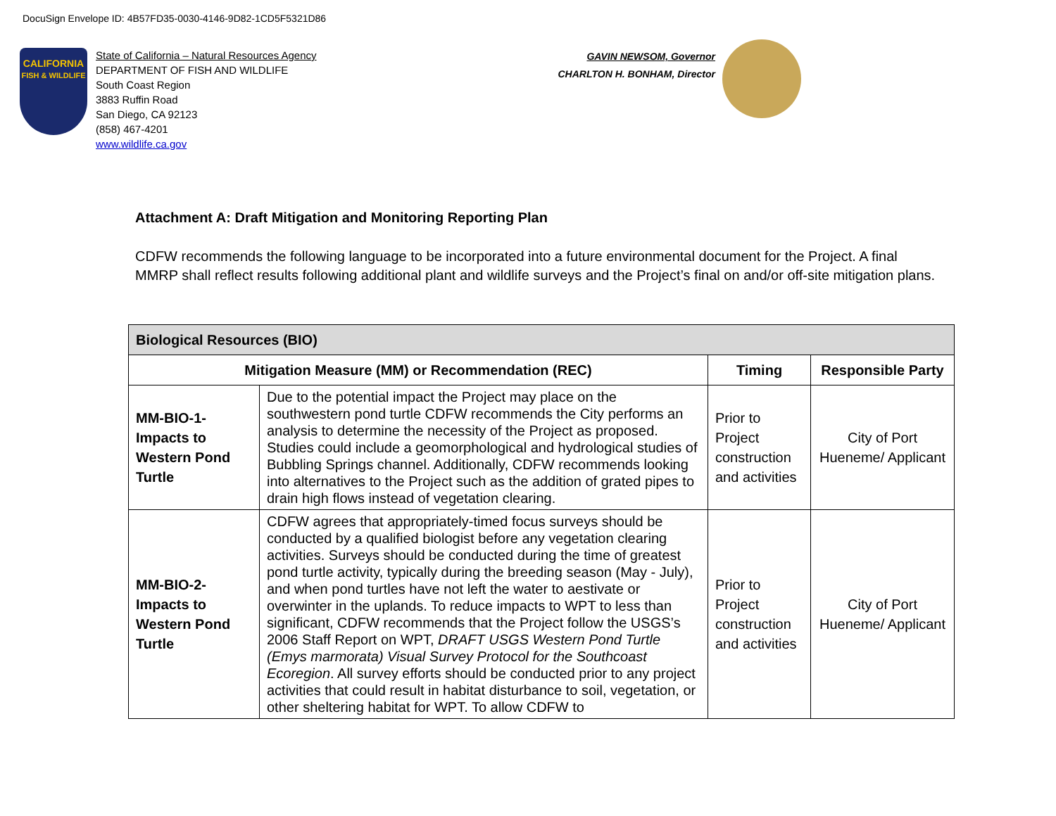DocuSign Envelope ID: 4B57FD35-0030-4146-9D82-1CD5F5321D86
CALIFORNIA
FISH & WILDLIFE
State of California – Natural Resources Agency
DEPARTMENT OF FISH AND WILDLIFE
South Coast Region
3883 Ruffin Road
San Diego, CA 92123
(858) 467-4201
www.wildlife.ca.gov
GAVIN NEWSOM, Governor
CHARLTON H. BONHAM, Director
Attachment A: Draft Mitigation and Monitoring Reporting Plan
CDFW recommends the following language to be incorporated into a future environmental document for the Project. A final MMRP shall reflect results following additional plant and wildlife surveys and the Project’s final on and/or off-site mitigation plans.
| Biological Resources (BIO) | | | |
| --- | --- | --- | --- |
| Mitigation Measure (MM) or Recommendation (REC) | | Timing | Responsible Party |
| MM-BIO-1- Impacts to Western Pond Turtle | Due to the potential impact the Project may place on the southwestern pond turtle CDFW recommends the City performs an analysis to determine the necessity of the Project as proposed. Studies could include a geomorphological and hydrological studies of Bubbling Springs channel. Additionally, CDFW recommends looking into alternatives to the Project such as the addition of grated pipes to drain high flows instead of vegetation clearing. | Prior to Project construction and activities | City of Port Hueneme/ Applicant |
| MM-BIO-2- Impacts to Western Pond Turtle | CDFW agrees that appropriately-timed focus surveys should be conducted by a qualified biologist before any vegetation clearing activities. Surveys should be conducted during the time of greatest pond turtle activity, typically during the breeding season (May - July), and when pond turtles have not left the water to aestivate or overwinter in the uplands. To reduce impacts to WPT to less than significant, CDFW recommends that the Project follow the USGS’s 2006 Staff Report on WPT, DRAFT USGS Western Pond Turtle (Emys marmorata) Visual Survey Protocol for the Southcoast Ecoregion . All survey efforts should be conducted prior to any project activities that could result in habitat disturbance to soil, vegetation, or other sheltering habitat for WPT. To allow CDFW to | Prior to Project construction and activities | City of Port Hueneme/ Applicant |